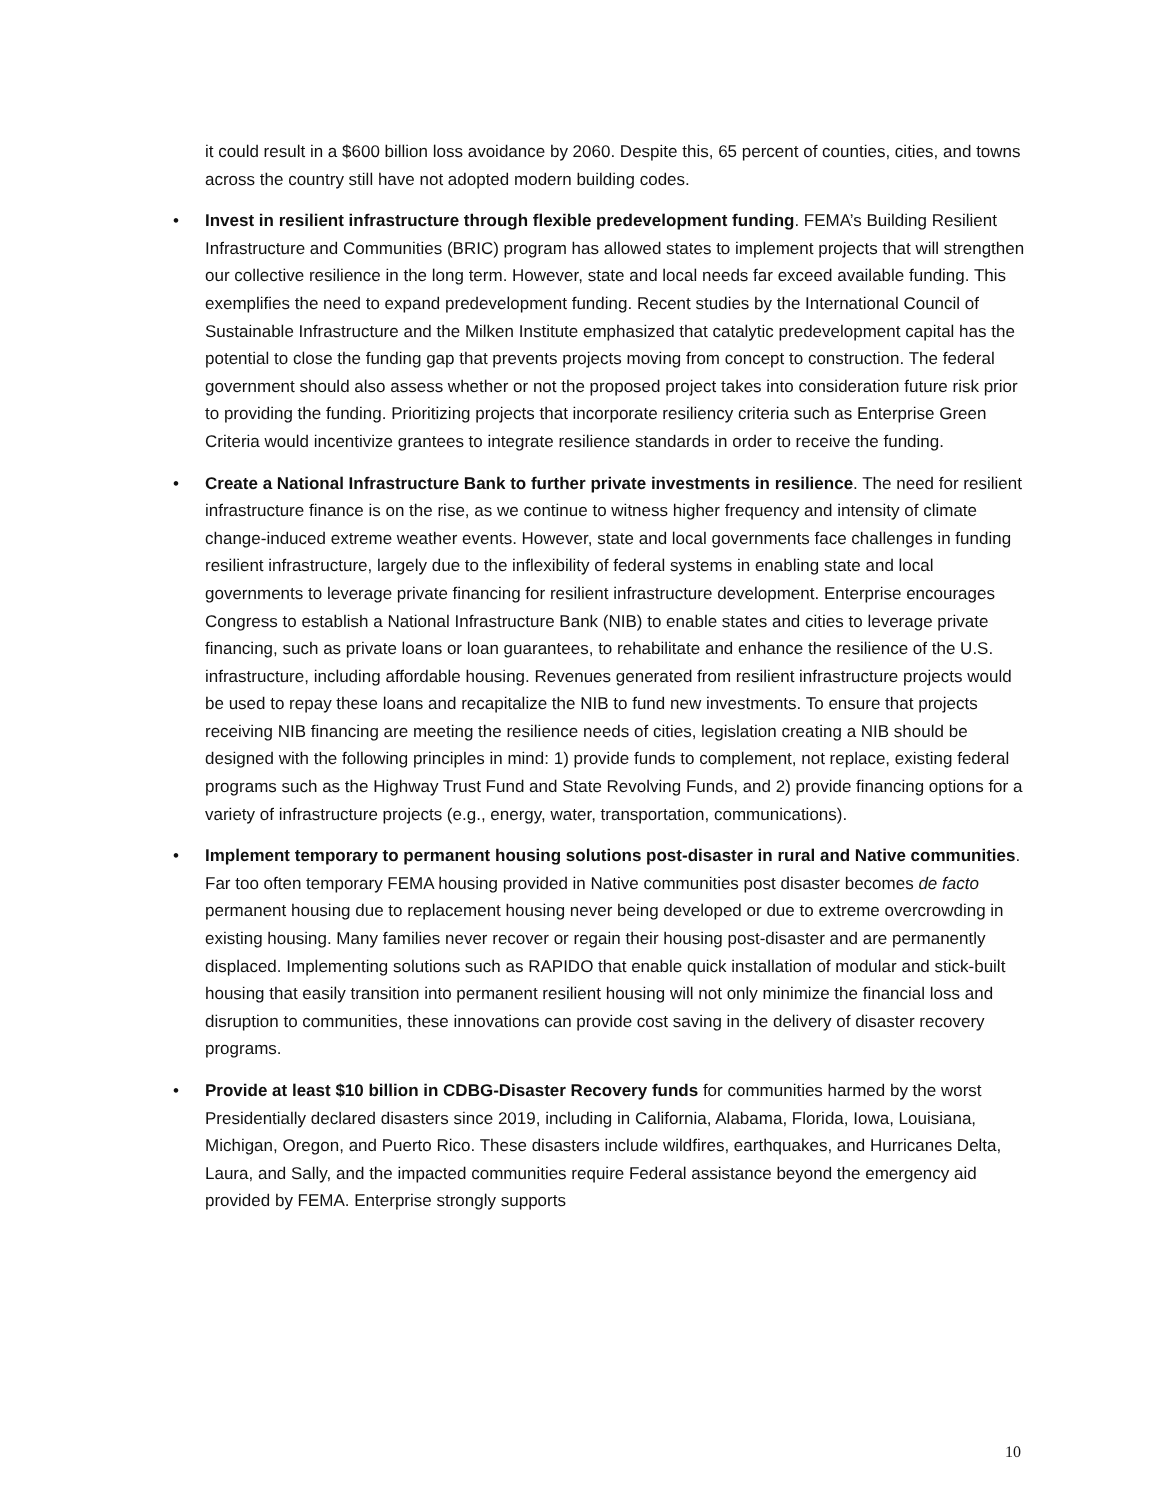it could result in a $600 billion loss avoidance by 2060. Despite this, 65 percent of counties, cities, and towns across the country still have not adopted modern building codes.
• Invest in resilient infrastructure through flexible predevelopment funding. FEMA’s Building Resilient Infrastructure and Communities (BRIC) program has allowed states to implement projects that will strengthen our collective resilience in the long term. However, state and local needs far exceed available funding. This exemplifies the need to expand predevelopment funding. Recent studies by the International Council of Sustainable Infrastructure and the Milken Institute emphasized that catalytic predevelopment capital has the potential to close the funding gap that prevents projects moving from concept to construction. The federal government should also assess whether or not the proposed project takes into consideration future risk prior to providing the funding. Prioritizing projects that incorporate resiliency criteria such as Enterprise Green Criteria would incentivize grantees to integrate resilience standards in order to receive the funding.
• Create a National Infrastructure Bank to further private investments in resilience. The need for resilient infrastructure finance is on the rise, as we continue to witness higher frequency and intensity of climate change-induced extreme weather events. However, state and local governments face challenges in funding resilient infrastructure, largely due to the inflexibility of federal systems in enabling state and local governments to leverage private financing for resilient infrastructure development. Enterprise encourages Congress to establish a National Infrastructure Bank (NIB) to enable states and cities to leverage private financing, such as private loans or loan guarantees, to rehabilitate and enhance the resilience of the U.S. infrastructure, including affordable housing. Revenues generated from resilient infrastructure projects would be used to repay these loans and recapitalize the NIB to fund new investments. To ensure that projects receiving NIB financing are meeting the resilience needs of cities, legislation creating a NIB should be designed with the following principles in mind: 1) provide funds to complement, not replace, existing federal programs such as the Highway Trust Fund and State Revolving Funds, and 2) provide financing options for a variety of infrastructure projects (e.g., energy, water, transportation, communications).
• Implement temporary to permanent housing solutions post-disaster in rural and Native communities. Far too often temporary FEMA housing provided in Native communities post disaster becomes de facto permanent housing due to replacement housing never being developed or due to extreme overcrowding in existing housing. Many families never recover or regain their housing post-disaster and are permanently displaced. Implementing solutions such as RAPIDO that enable quick installation of modular and stick-built housing that easily transition into permanent resilient housing will not only minimize the financial loss and disruption to communities, these innovations can provide cost saving in the delivery of disaster recovery programs.
• Provide at least $10 billion in CDBG-Disaster Recovery funds for communities harmed by the worst Presidentially declared disasters since 2019, including in California, Alabama, Florida, Iowa, Louisiana, Michigan, Oregon, and Puerto Rico. These disasters include wildfires, earthquakes, and Hurricanes Delta, Laura, and Sally, and the impacted communities require Federal assistance beyond the emergency aid provided by FEMA. Enterprise strongly supports
10